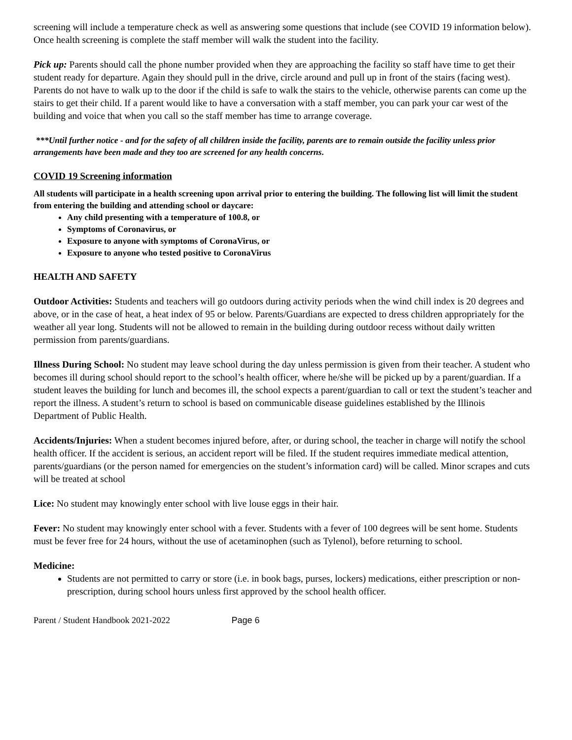screening will include a temperature check as well as answering some questions that include (see COVID 19 information below). Once health screening is complete the staff member will walk the student into the facility.
Pick up: Parents should call the phone number provided when they are approaching the facility so staff have time to get their student ready for departure. Again they should pull in the drive, circle around and pull up in front of the stairs (facing west). Parents do not have to walk up to the door if the child is safe to walk the stairs to the vehicle, otherwise parents can come up the stairs to get their child. If a parent would like to have a conversation with a staff member, you can park your car west of the building and voice that when you call so the staff member has time to arrange coverage.
***Until further notice - and for the safety of all children inside the facility, parents are to remain outside the facility unless prior arrangements have been made and they too are screened for any health concerns.
COVID 19 Screening information
All students will participate in a health screening upon arrival prior to entering the building. The following list will limit the student from entering the building and attending school or daycare:
Any child presenting with a temperature of 100.8, or
Symptoms of Coronavirus, or
Exposure to anyone with symptoms of CoronaVirus, or
Exposure to anyone who tested positive to CoronaVirus
HEALTH AND SAFETY
Outdoor Activities: Students and teachers will go outdoors during activity periods when the wind chill index is 20 degrees and above, or in the case of heat, a heat index of 95 or below. Parents/Guardians are expected to dress children appropriately for the weather all year long. Students will not be allowed to remain in the building during outdoor recess without daily written permission from parents/guardians.
Illness During School: No student may leave school during the day unless permission is given from their teacher. A student who becomes ill during school should report to the school’s health officer, where he/she will be picked up by a parent/guardian. If a student leaves the building for lunch and becomes ill, the school expects a parent/guardian to call or text the student’s teacher and report the illness. A student’s return to school is based on communicable disease guidelines established by the Illinois Department of Public Health.
Accidents/Injuries: When a student becomes injured before, after, or during school, the teacher in charge will notify the school health officer. If the accident is serious, an accident report will be filed. If the student requires immediate medical attention, parents/guardians (or the person named for emergencies on the student’s information card) will be called. Minor scrapes and cuts will be treated at school
Lice: No student may knowingly enter school with live louse eggs in their hair.
Fever: No student may knowingly enter school with a fever. Students with a fever of 100 degrees will be sent home. Students must be fever free for 24 hours, without the use of acetaminophen (such as Tylenol), before returning to school.
Medicine:
Students are not permitted to carry or store (i.e. in book bags, purses, lockers) medications, either prescription or non-prescription, during school hours unless first approved by the school health officer.
Parent / Student Handbook 2021-2022 Page 6